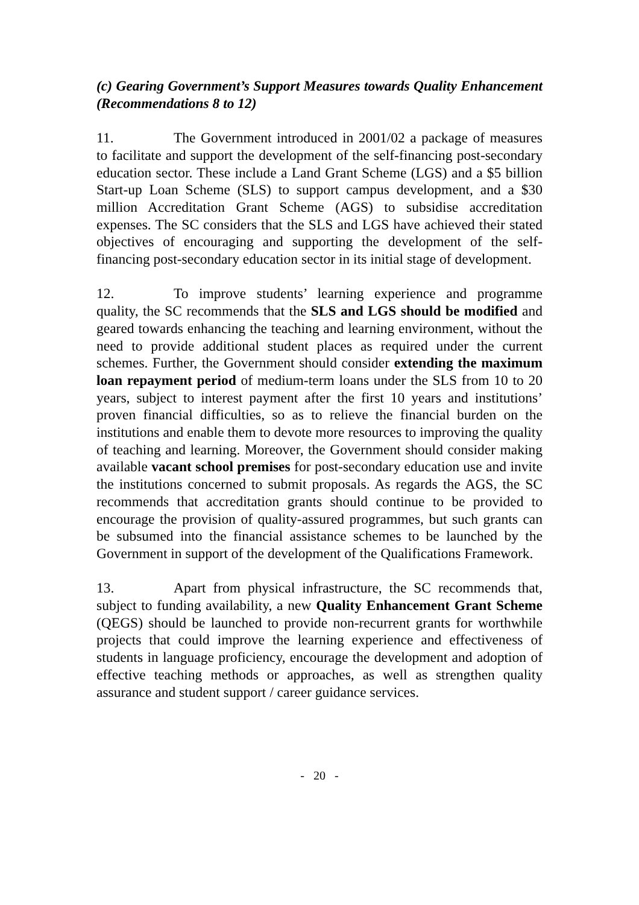(c) Gearing Government’s Support Measures towards Quality Enhancement (Recommendations 8 to 12)
11. The Government introduced in 2001/02 a package of measures to facilitate and support the development of the self-financing post-secondary education sector. These include a Land Grant Scheme (LGS) and a $5 billion Start-up Loan Scheme (SLS) to support campus development, and a $30 million Accreditation Grant Scheme (AGS) to subsidise accreditation expenses. The SC considers that the SLS and LGS have achieved their stated objectives of encouraging and supporting the development of the self-financing post-secondary education sector in its initial stage of development.
12. To improve students’ learning experience and programme quality, the SC recommends that the SLS and LGS should be modified and geared towards enhancing the teaching and learning environment, without the need to provide additional student places as required under the current schemes. Further, the Government should consider extending the maximum loan repayment period of medium-term loans under the SLS from 10 to 20 years, subject to interest payment after the first 10 years and institutions’ proven financial difficulties, so as to relieve the financial burden on the institutions and enable them to devote more resources to improving the quality of teaching and learning. Moreover, the Government should consider making available vacant school premises for post-secondary education use and invite the institutions concerned to submit proposals. As regards the AGS, the SC recommends that accreditation grants should continue to be provided to encourage the provision of quality-assured programmes, but such grants can be subsumed into the financial assistance schemes to be launched by the Government in support of the development of the Qualifications Framework.
13. Apart from physical infrastructure, the SC recommends that, subject to funding availability, a new Quality Enhancement Grant Scheme (QEGS) should be launched to provide non-recurrent grants for worthwhile projects that could improve the learning experience and effectiveness of students in language proficiency, encourage the development and adoption of effective teaching methods or approaches, as well as strengthen quality assurance and student support / career guidance services.
- 20 -